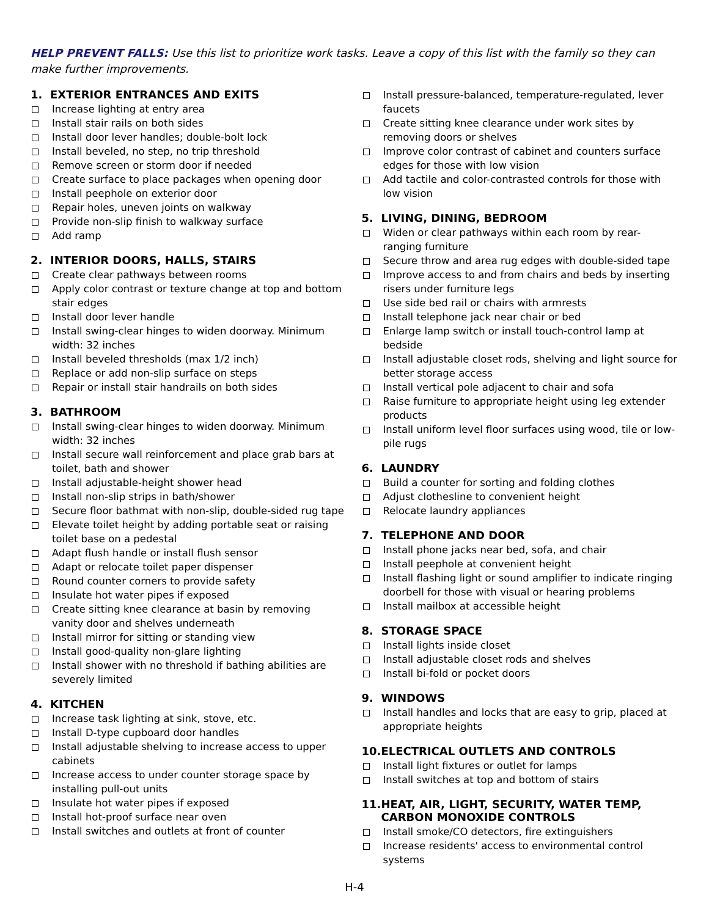HELP PREVENT FALLS: Use this list to prioritize work tasks. Leave a copy of this list with the family so they can make further improvements.
1. EXTERIOR ENTRANCES AND EXITS
Increase lighting at entry area
Install stair rails on both sides
Install door lever handles; double-bolt lock
Install beveled, no step, no trip threshold
Remove screen or storm door if needed
Create surface to place packages when opening door
Install peephole on exterior door
Repair holes, uneven joints on walkway
Provide non-slip finish to walkway surface
Add ramp
2. INTERIOR DOORS, HALLS, STAIRS
Create clear pathways between rooms
Apply color contrast or texture change at top and bottom stair edges
Install door lever handle
Install swing-clear hinges to widen doorway. Minimum width: 32 inches
Install beveled thresholds (max 1/2 inch)
Replace or add non-slip surface on steps
Repair or install stair handrails on both sides
3. BATHROOM
Install swing-clear hinges to widen doorway. Minimum width: 32 inches
Install secure wall reinforcement and place grab bars at toilet, bath and shower
Install adjustable-height shower head
Install non-slip strips in bath/shower
Secure floor bathmat with non-slip, double-sided rug tape
Elevate toilet height by adding portable seat or raising toilet base on a pedestal
Adapt flush handle or install flush sensor
Adapt or relocate toilet paper dispenser
Round counter corners to provide safety
Insulate hot water pipes if exposed
Create sitting knee clearance at basin by removing vanity door and shelves underneath
Install mirror for sitting or standing view
Install good-quality non-glare lighting
Install shower with no threshold if bathing abilities are severely limited
4. KITCHEN
Increase task lighting at sink, stove, etc.
Install D-type cupboard door handles
Install adjustable shelving to increase access to upper cabinets
Increase access to under counter storage space by installing pull-out units
Insulate hot water pipes if exposed
Install hot-proof surface near oven
Install switches and outlets at front of counter
Install pressure-balanced, temperature-regulated, lever faucets
Create sitting knee clearance under work sites by removing doors or shelves
Improve color contrast of cabinet and counters surface edges for those with low vision
Add tactile and color-contrasted controls for those with low vision
5. LIVING, DINING, BEDROOM
Widen or clear pathways within each room by rear- ranging furniture
Secure throw and area rug edges with double-sided tape
Improve access to and from chairs and beds by inserting risers under furniture legs
Use side bed rail or chairs with armrests
Install telephone jack near chair or bed
Enlarge lamp switch or install touch-control lamp at bedside
Install adjustable closet rods, shelving and light source for better storage access
Install vertical pole adjacent to chair and sofa
Raise furniture to appropriate height using leg extender products
Install uniform level floor surfaces using wood, tile or low-pile rugs
6. LAUNDRY
Build a counter for sorting and folding clothes
Adjust clothesline to convenient height
Relocate laundry appliances
7. TELEPHONE AND DOOR
Install phone jacks near bed, sofa, and chair
Install peephole at convenient height
Install flashing light or sound amplifier to indicate ringing doorbell for those with visual or hearing problems
Install mailbox at accessible height
8. STORAGE SPACE
Install lights inside closet
Install adjustable closet rods and shelves
Install bi-fold or pocket doors
9. WINDOWS
Install handles and locks that are easy to grip, placed at appropriate heights
10. ELECTRICAL OUTLETS AND CONTROLS
Install light fixtures or outlet for lamps
Install switches at top and bottom of stairs
11. HEAT, AIR, LIGHT, SECURITY, WATER TEMP, CARBON MONOXIDE CONTROLS
Install smoke/CO detectors, fire extinguishers
Increase residents' access to environmental control systems
H-4